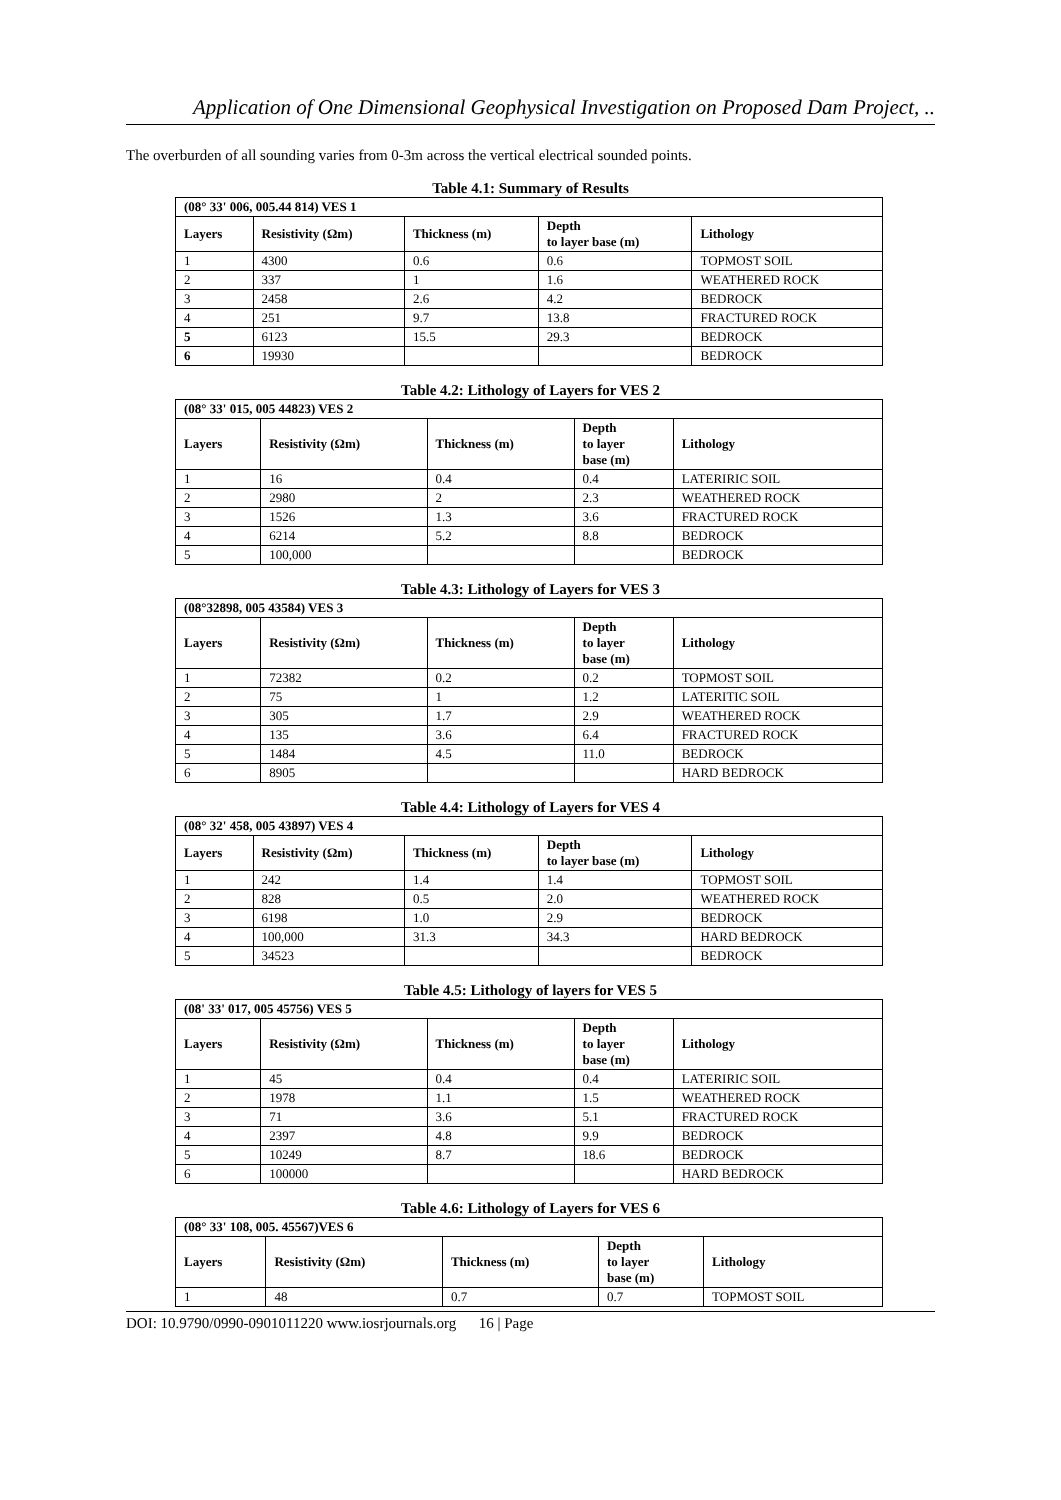Application of One Dimensional Geophysical Investigation on Proposed Dam Project, ..
The overburden of all sounding varies from 0-3m across the vertical electrical sounded points.
Table 4.1: Summary of Results
| (08° 33' 006, 005.44 814) VES 1 | | | | |
| Layers | Resistivity (Ωm) | Thickness (m) | Depth to layer base (m) | Lithology |
| 1 | 4300 | 0.6 | 0.6 | TOPMOST SOIL |
| 2 | 337 | 1 | 1.6 | WEATHERED ROCK |
| 3 | 2458 | 2.6 | 4.2 | BEDROCK |
| 4 | 251 | 9.7 | 13.8 | FRACTURED ROCK |
| 5 | 6123 | 15.5 | 29.3 | BEDROCK |
| 6 | 19930 | | | BEDROCK |
Table 4.2: Lithology of Layers for VES 2
| (08° 33' 015, 005 44823) VES 2 | | | | |
| Layers | Resistivity (Ωm) | Thickness (m) | Depth to layer base (m) | Lithology |
| 1 | 16 | 0.4 | 0.4 | LATERIRIC SOIL |
| 2 | 2980 | 2 | 2.3 | WEATHERED ROCK |
| 3 | 1526 | 1.3 | 3.6 | FRACTURED ROCK |
| 4 | 6214 | 5.2 | 8.8 | BEDROCK |
| 5 | 100,000 | | | BEDROCK |
Table 4.3: Lithology of Layers for VES 3
| (08°32898, 005 43584) VES 3 | | | | |
| Layers | Resistivity (Ωm) | Thickness (m) | Depth to layer base (m) | Lithology |
| 1 | 72382 | 0.2 | 0.2 | TOPMOST SOIL |
| 2 | 75 | 1 | 1.2 | LATERITIC SOIL |
| 3 | 305 | 1.7 | 2.9 | WEATHERED ROCK |
| 4 | 135 | 3.6 | 6.4 | FRACTURED ROCK |
| 5 | 1484 | 4.5 | 11.0 | BEDROCK |
| 6 | 8905 | | | HARD BEDROCK |
Table 4.4: Lithology of Layers for VES 4
| (08° 32' 458, 005 43897) VES 4 | | | | |
| Layers | Resistivity (Ωm) | Thickness (m) | Depth to layer base (m) | Lithology |
| 1 | 242 | 1.4 | 1.4 | TOPMOST SOIL |
| 2 | 828 | 0.5 | 2.0 | WEATHERED ROCK |
| 3 | 6198 | 1.0 | 2.9 | BEDROCK |
| 4 | 100,000 | 31.3 | 34.3 | HARD BEDROCK |
| 5 | 34523 | | | BEDROCK |
Table 4.5: Lithology of layers for VES 5
| (08' 33' 017, 005 45756) VES 5 | | | | |
| Layers | Resistivity (Ωm) | Thickness (m) | Depth to layer base (m) | Lithology |
| 1 | 45 | 0.4 | 0.4 | LATERIRIC SOIL |
| 2 | 1978 | 1.1 | 1.5 | WEATHERED ROCK |
| 3 | 71 | 3.6 | 5.1 | FRACTURED ROCK |
| 4 | 2397 | 4.8 | 9.9 | BEDROCK |
| 5 | 10249 | 8.7 | 18.6 | BEDROCK |
| 6 | 100000 | | | HARD BEDROCK |
Table 4.6: Lithology of Layers for VES 6
| (08° 33' 108, 005. 45567)VES 6 | | | | |
| Layers | Resistivity (Ωm) | Thickness (m) | Depth to layer base (m) | Lithology |
| 1 | 48 | 0.7 | 0.7 | TOPMOST SOIL |
DOI: 10.9790/0990-0901011220 www.iosrjournals.org 16 | Page